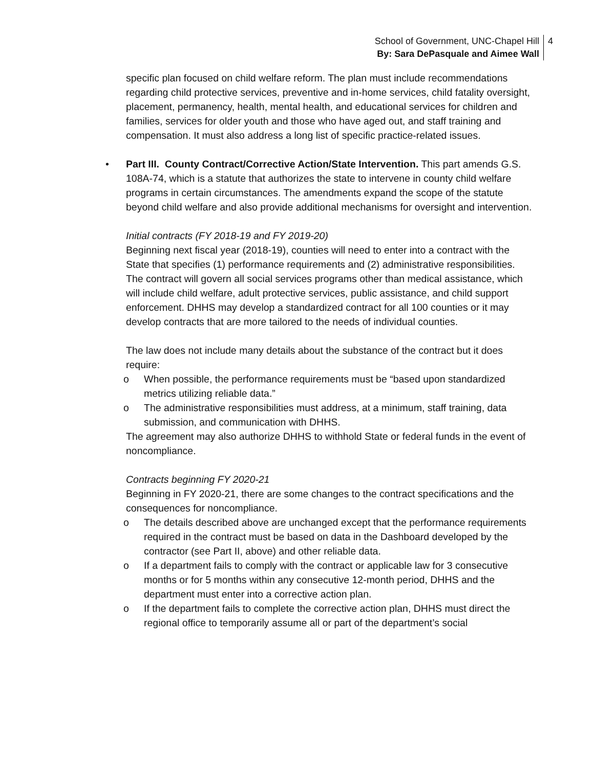School of Government, UNC-Chapel Hill
By: Sara DePasquale and Aimee Wall
4
specific plan focused on child welfare reform. The plan must include recommendations regarding child protective services, preventive and in-home services, child fatality oversight, placement, permanency, health, mental health, and educational services for children and families, services for older youth and those who have aged out, and staff training and compensation. It must also address a long list of specific practice-related issues.
• Part III. County Contract/Corrective Action/State Intervention. This part amends G.S. 108A-74, which is a statute that authorizes the state to intervene in county child welfare programs in certain circumstances. The amendments expand the scope of the statute beyond child welfare and also provide additional mechanisms for oversight and intervention.
Initial contracts (FY 2018-19 and FY 2019-20)
Beginning next fiscal year (2018-19), counties will need to enter into a contract with the State that specifies (1) performance requirements and (2) administrative responsibilities. The contract will govern all social services programs other than medical assistance, which will include child welfare, adult protective services, public assistance, and child support enforcement. DHHS may develop a standardized contract for all 100 counties or it may develop contracts that are more tailored to the needs of individual counties.
The law does not include many details about the substance of the contract but it does require:
o When possible, the performance requirements must be “based upon standardized metrics utilizing reliable data.”
o The administrative responsibilities must address, at a minimum, staff training, data submission, and communication with DHHS.
The agreement may also authorize DHHS to withhold State or federal funds in the event of noncompliance.
Contracts beginning FY 2020-21
Beginning in FY 2020-21, there are some changes to the contract specifications and the consequences for noncompliance.
o The details described above are unchanged except that the performance requirements required in the contract must be based on data in the Dashboard developed by the contractor (see Part II, above) and other reliable data.
o If a department fails to comply with the contract or applicable law for 3 consecutive months or for 5 months within any consecutive 12-month period, DHHS and the department must enter into a corrective action plan.
o If the department fails to complete the corrective action plan, DHHS must direct the regional office to temporarily assume all or part of the department’s social